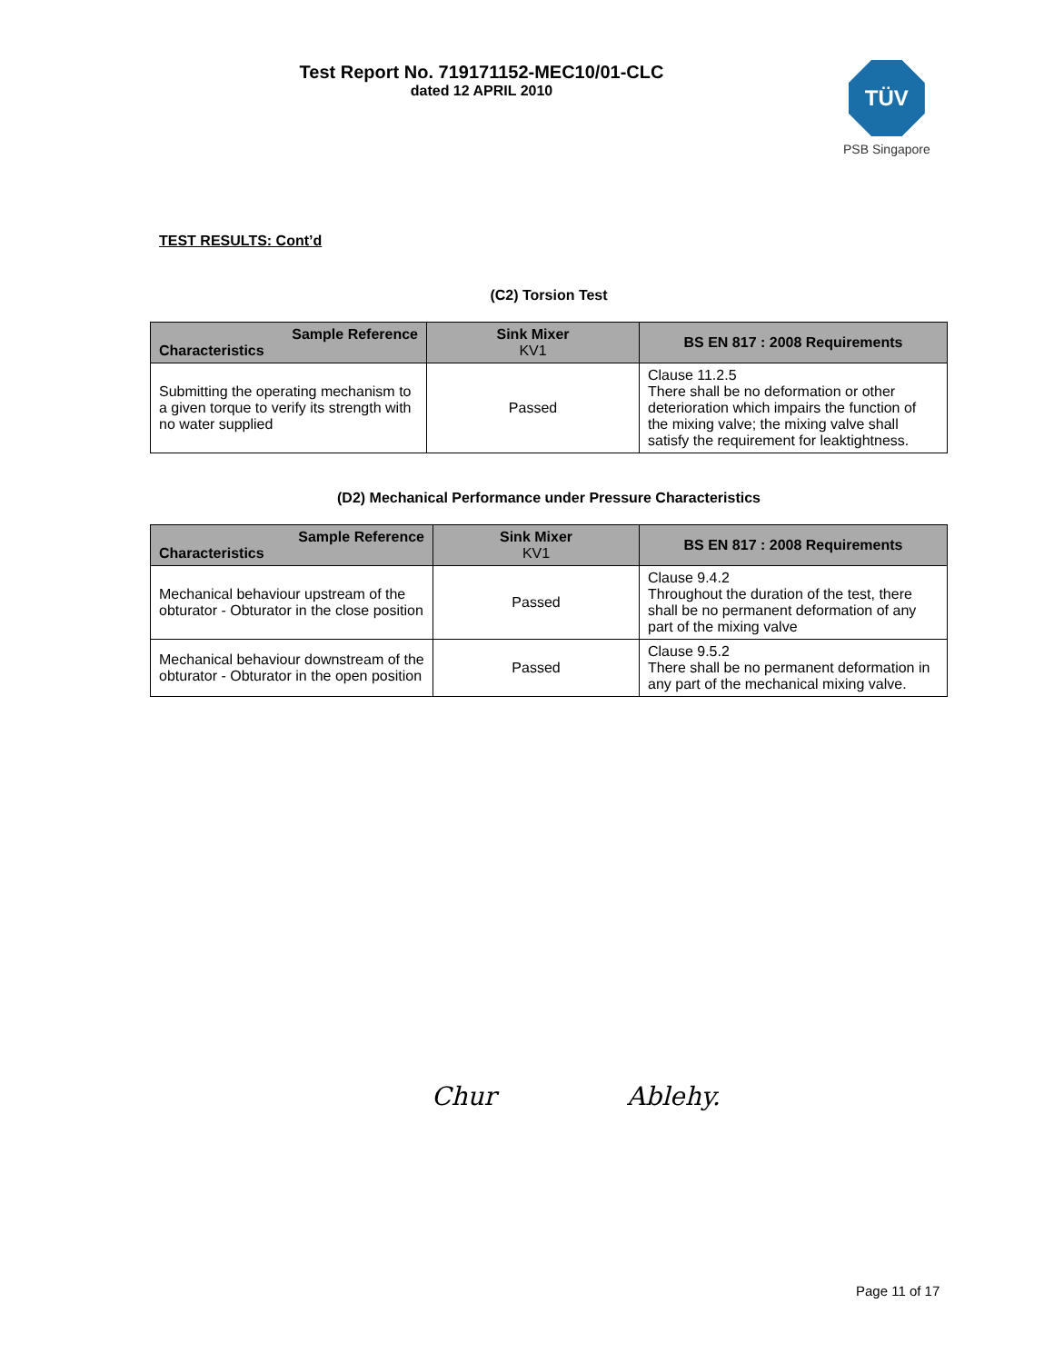Test Report No. 719171152-MEC10/01-CLC
dated 12 APRIL 2010
TÜV
PSB Singapore
TEST RESULTS: Cont’d
(C2) Torsion Test
| Sample Reference Characteristics | Sink Mixer KV1 | BS EN 817 : 2008 Requirements |
| --- | --- | --- |
| Submitting the operating mechanism to a given torque to verify its strength with no water supplied | Passed | Clause 11.2.5 There shall be no deformation or other deterioration which impairs the function of the mixing valve; the mixing valve shall satisfy the requirement for leaktightness. |
(D2) Mechanical Performance under Pressure Characteristics
| Sample Reference Characteristics | Sink Mixer KV1 | BS EN 817 : 2008 Requirements |
| --- | --- | --- |
| Mechanical behaviour upstream of the obturator - Obturator in the close position | Passed | Clause 9.4.2 Throughout the duration of the test, there shall be no permanent deformation of any part of the mixing valve |
| Mechanical behaviour downstream of the obturator - Obturator in the open position | Passed | Clause 9.5.2 There shall be no permanent deformation in any part of the mechanical mixing valve. |
Chur Ablehy.
Page 11 of 17